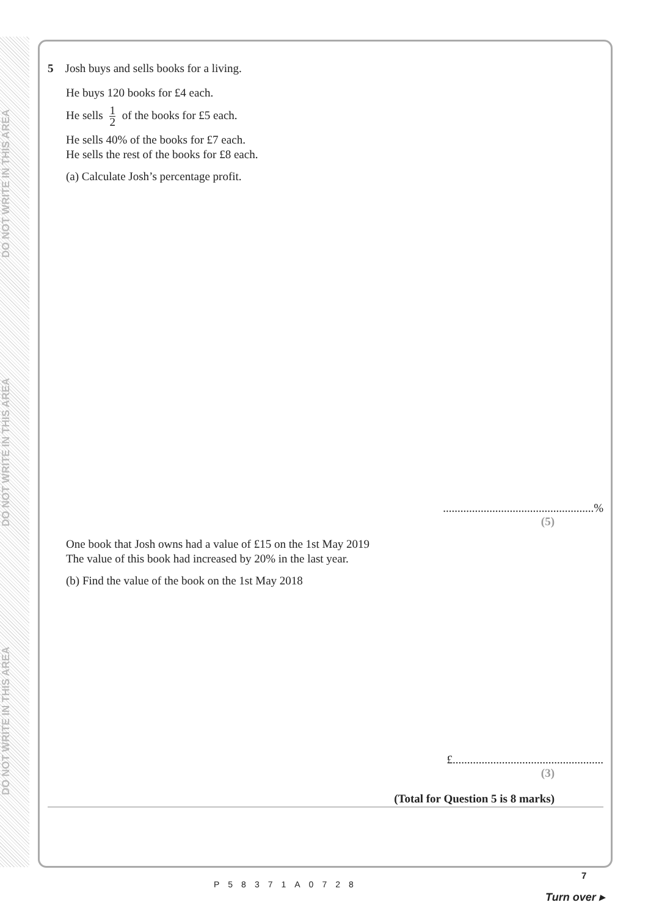DO NOT WRITE IN THIS AREA
DO NOT WRITE IN THIS AREA
DO NOT WRITE IN THIS AREA
5 Josh buys and sells books for a living.
He buys 120 books for £4 each.
He sells 1 2 of the books for £5 each.
He sells 40% of the books for £7 each.
He sells the rest of the books for £8 each.
(a) Calculate Josh’s percentage profit.
....................................................%
(5)
One book that Josh owns had a value of £15 on the 1st May 2019
The value of this book had increased by 20% in the last year.
(b) Find the value of the book on the 1st May 2018
£....................................................
(3)
(Total for Question 5 is 8 marks)
P58371A0728
7
Turn over ▸